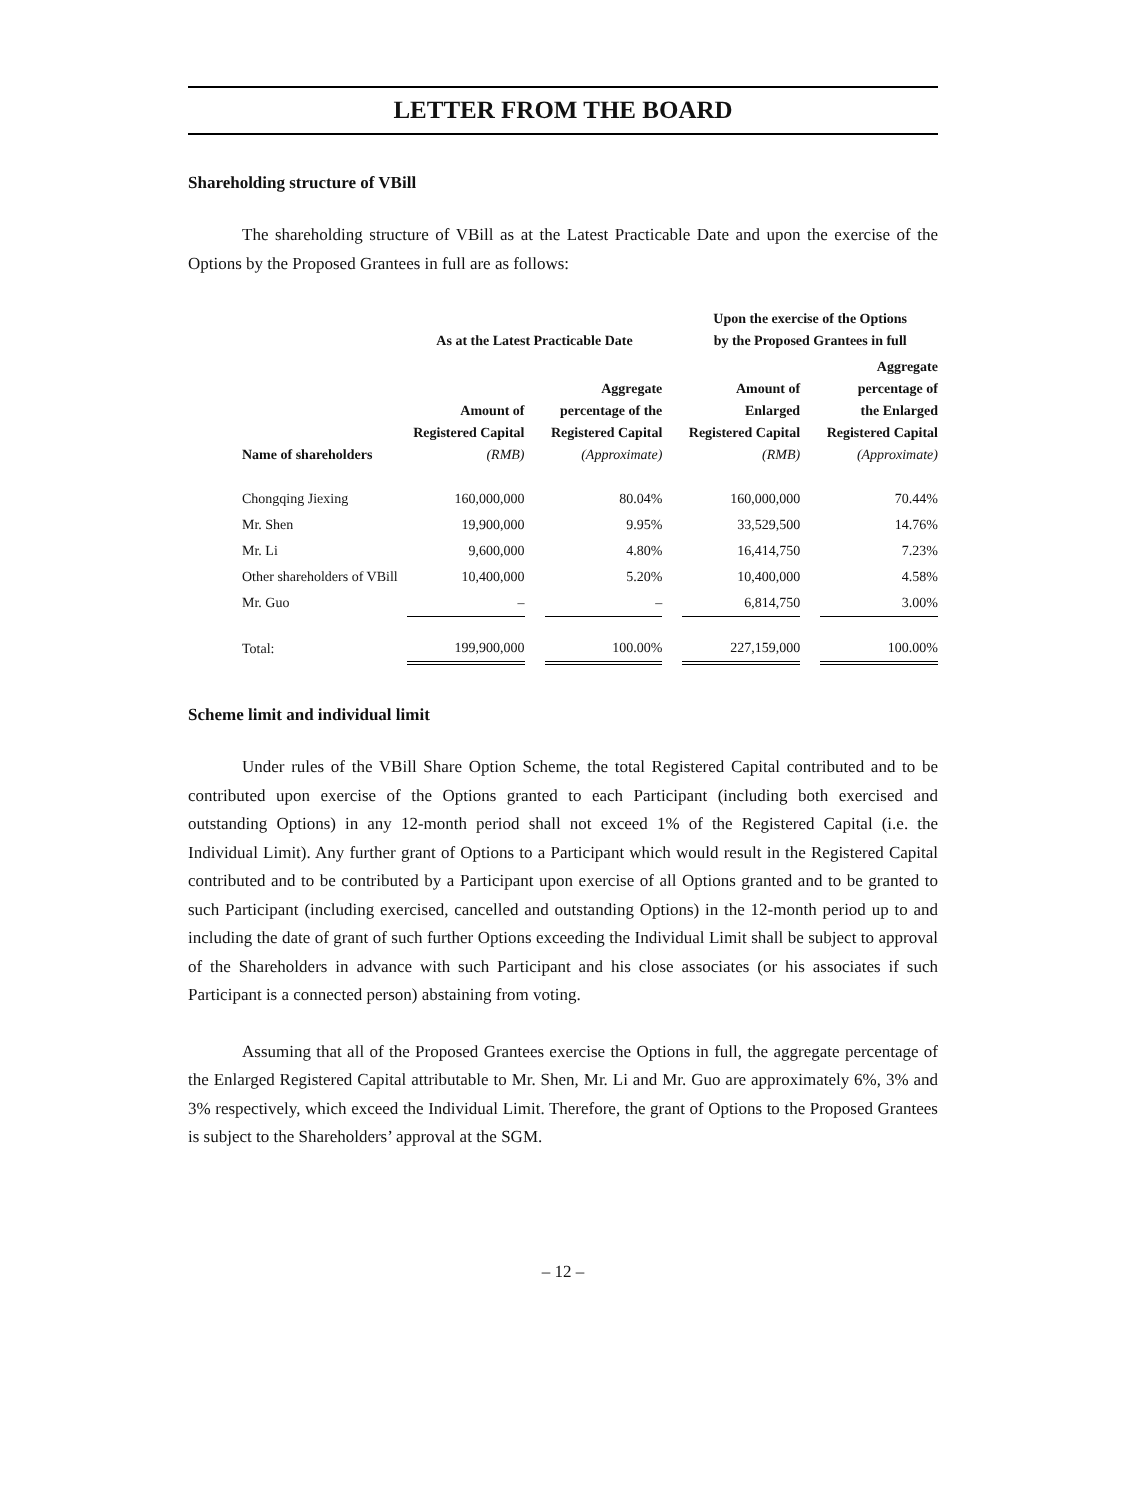LETTER FROM THE BOARD
Shareholding structure of VBill
The shareholding structure of VBill as at the Latest Practicable Date and upon the exercise of the Options by the Proposed Grantees in full are as follows:
| | As at the Latest Practicable Date | | | | Upon the exercise of the Options by the Proposed Grantees in full | | |
| --- | --- | --- | --- | --- | --- | --- | --- |
| Name of shareholders | Amount of Registered Capital (RMB) | | Aggregate percentage of the Registered Capital (Approximate) | | Amount of Enlarged Registered Capital (RMB) | | Aggregate percentage of the Enlarged Registered Capital (Approximate) |
| Chongqing Jiexing | 160,000,000 | | 80.04% | | 160,000,000 | | 70.44% |
| Mr. Shen | 19,900,000 | | 9.95% | | 33,529,500 | | 14.76% |
| Mr. Li | 9,600,000 | | 4.80% | | 16,414,750 | | 7.23% |
| Other shareholders of VBill | 10,400,000 | | 5.20% | | 10,400,000 | | 4.58% |
| Mr. Guo | – | | – | | 6,814,750 | | 3.00% |
| Total: | 199,900,000 | | 100.00% | | 227,159,000 | | 100.00% |
Scheme limit and individual limit
Under rules of the VBill Share Option Scheme, the total Registered Capital contributed and to be contributed upon exercise of the Options granted to each Participant (including both exercised and outstanding Options) in any 12-month period shall not exceed 1% of the Registered Capital (i.e. the Individual Limit). Any further grant of Options to a Participant which would result in the Registered Capital contributed and to be contributed by a Participant upon exercise of all Options granted and to be granted to such Participant (including exercised, cancelled and outstanding Options) in the 12-month period up to and including the date of grant of such further Options exceeding the Individual Limit shall be subject to approval of the Shareholders in advance with such Participant and his close associates (or his associates if such Participant is a connected person) abstaining from voting.
Assuming that all of the Proposed Grantees exercise the Options in full, the aggregate percentage of the Enlarged Registered Capital attributable to Mr. Shen, Mr. Li and Mr. Guo are approximately 6%, 3% and 3% respectively, which exceed the Individual Limit. Therefore, the grant of Options to the Proposed Grantees is subject to the Shareholders’ approval at the SGM.
– 12 –